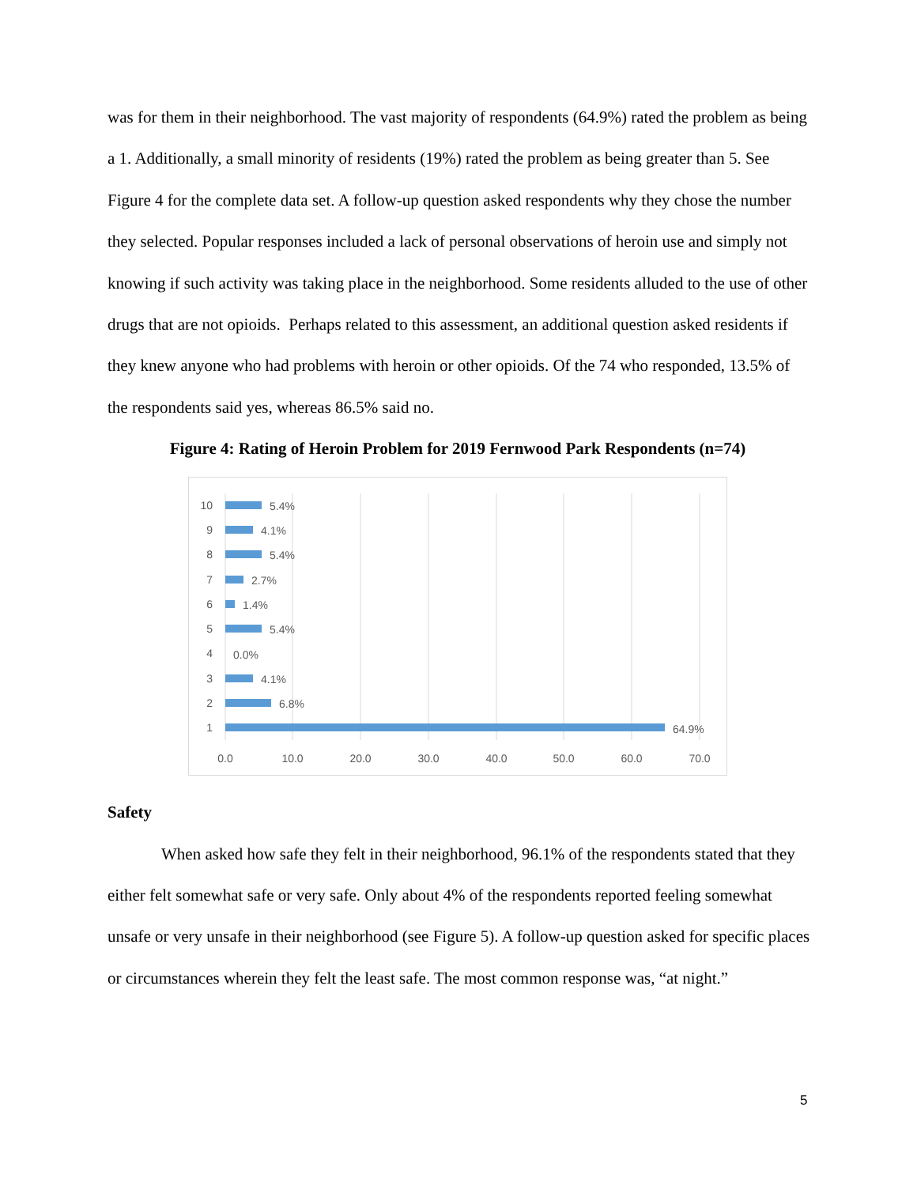was for them in their neighborhood. The vast majority of respondents (64.9%) rated the problem as being a 1. Additionally, a small minority of residents (19%) rated the problem as being greater than 5. See Figure 4 for the complete data set. A follow-up question asked respondents why they chose the number they selected. Popular responses included a lack of personal observations of heroin use and simply not knowing if such activity was taking place in the neighborhood. Some residents alluded to the use of other drugs that are not opioids. Perhaps related to this assessment, an additional question asked residents if they knew anyone who had problems with heroin or other opioids. Of the 74 who responded, 13.5% of the respondents said yes, whereas 86.5% said no.
Figure 4: Rating of Heroin Problem for 2019 Fernwood Park Respondents (n=74)
10
9
8
7
6
5
4
3
2
1
5.4%
4.1%
5.4%
2.7%
1.4%
5.4%
0.0%
4.1%
6.8%
64.9%
0.0
10.0
20.0
30.0
40.0
50.0
60.0
70.0
Safety
When asked how safe they felt in their neighborhood, 96.1% of the respondents stated that they either felt somewhat safe or very safe. Only about 4% of the respondents reported feeling somewhat unsafe or very unsafe in their neighborhood (see Figure 5). A follow-up question asked for specific places or circumstances wherein they felt the least safe. The most common response was, “at night.”
5